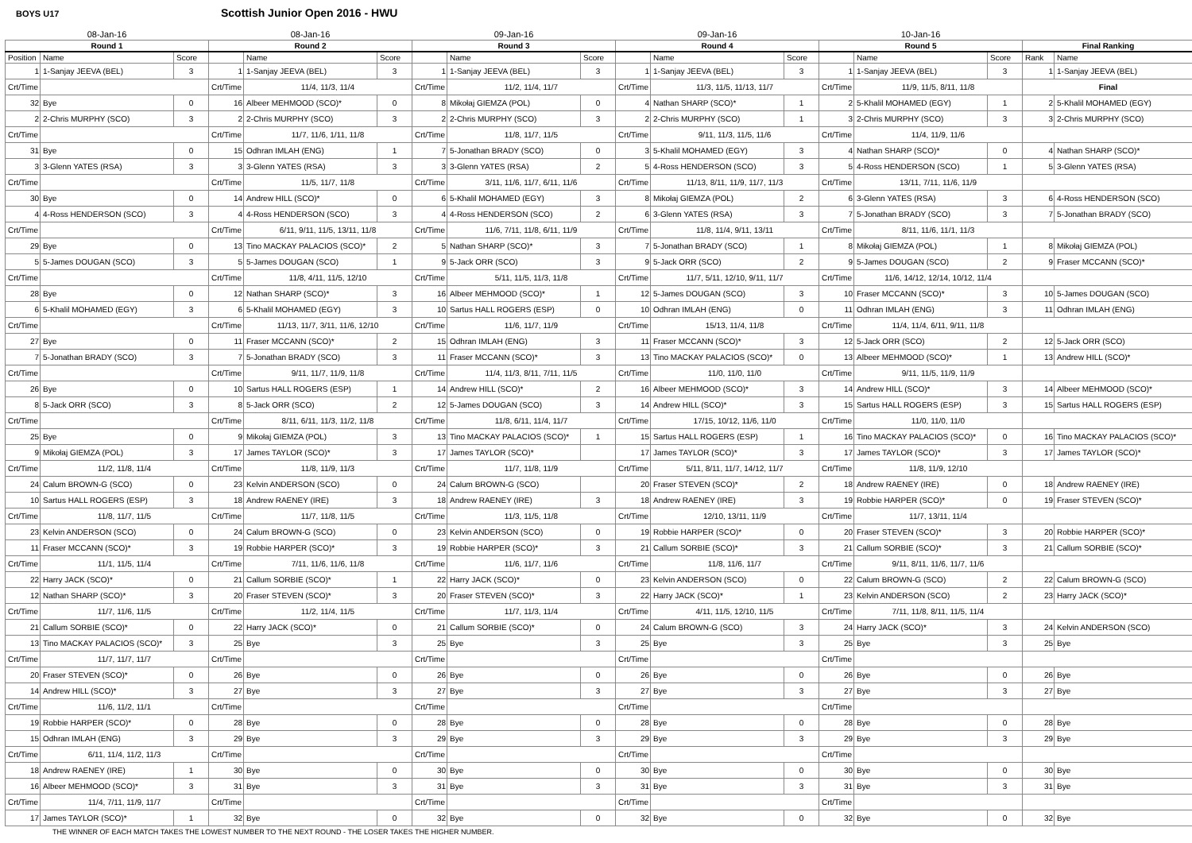BOYS U17 Scottish Junior Open 2016 - HWU
| 08-Jan-16 | | | 08-Jan-16 | | | 09-Jan-16 | | | 09-Jan-16 | | | 10-Jan-16 | | | | |
| Round 1 | | | Round 2 | | | Round 3 | | | Round 4 | | | Round 5 | | | Final Ranking | |
| Position | Name | Score | | Name | Score | | Name | Score | | Name | Score | | Name | Score | Rank | Name |
| 1 | 1-Sanjay JEEVA (BEL) | 3 | 1 | 1-Sanjay JEEVA (BEL) | 3 | 1 | 1-Sanjay JEEVA (BEL) | 3 | 1 | 1-Sanjay JEEVA (BEL) | 3 | 1 | 1-Sanjay JEEVA (BEL) | 3 | 1 | 1-Sanjay JEEVA (BEL) |
| Crt/Time | | | Crt/Time | 11/4, 11/3, 11/4 | | Crt/Time | 11/2, 11/4, 11/7 | | Crt/Time | 11/3, 11/5, 11/13, 11/7 | | Crt/Time | 11/9, 11/5, 8/11, 11/8 | | Final | |
| 32 | Bye | 0 | 16 | Albeer MEHMOOD (SCO)* | 0 | 8 | Mikołaj GIEMZA (POL) | 0 | 4 | Nathan SHARP (SCO)* | 1 | 2 | 5-Khalil MOHAMED (EGY) | 1 | 2 | 5-Khalil MOHAMED (EGY) |
| 2 | 2-Chris MURPHY (SCO) | 3 | 2 | 2-Chris MURPHY (SCO) | 3 | 2 | 2-Chris MURPHY (SCO) | 3 | 2 | 2-Chris MURPHY (SCO) | 1 | 3 | 2-Chris MURPHY (SCO) | 3 | 3 | 2-Chris MURPHY (SCO) |
| Crt/Time | | | Crt/Time | 11/7, 11/6, 1/11, 11/8 | | Crt/Time | 11/8, 11/7, 11/5 | | Crt/Time | 9/11, 11/3, 11/5, 11/6 | | Crt/Time | 11/4, 11/9, 11/6 | | | |
| 31 | Bye | 0 | 15 | Odhran IMLAH (ENG) | 1 | 7 | 5-Jonathan BRADY (SCO) | 0 | 3 | 5-Khalil MOHAMED (EGY) | 3 | 4 | Nathan SHARP (SCO)* | 0 | 4 | Nathan SHARP (SCO)* |
| 3 | 3-Glenn YATES (RSA) | 3 | 3 | 3-Glenn YATES (RSA) | 3 | 3 | 3-Glenn YATES (RSA) | 2 | 5 | 4-Ross HENDERSON (SCO) | 3 | 5 | 4-Ross HENDERSON (SCO) | 1 | 5 | 3-Glenn YATES (RSA) |
| Crt/Time | | | Crt/Time | 11/5, 11/7, 11/8 | | Crt/Time | 3/11, 11/6, 11/7, 6/11, 11/6 | | Crt/Time | 11/13, 8/11, 11/9, 11/7, 11/3 | | Crt/Time | 13/11, 7/11, 11/6, 11/9 | | | |
| 30 | Bye | 0 | 14 | Andrew HILL (SCO)* | 0 | 6 | 5-Khalil MOHAMED (EGY) | 3 | 8 | Mikołaj GIEMZA (POL) | 2 | 6 | 3-Glenn YATES (RSA) | 3 | 6 | 4-Ross HENDERSON (SCO) |
| 4 | 4-Ross HENDERSON (SCO) | 3 | 4 | 4-Ross HENDERSON (SCO) | 3 | 4 | 4-Ross HENDERSON (SCO) | 2 | 6 | 3-Glenn YATES (RSA) | 3 | 7 | 5-Jonathan BRADY (SCO) | 3 | 7 | 5-Jonathan BRADY (SCO) |
| Crt/Time | | | Crt/Time | 6/11, 9/11, 11/5, 13/11, 11/8 | | Crt/Time | 11/6, 7/11, 11/8, 6/11, 11/9 | | Crt/Time | 11/8, 11/4, 9/11, 13/11 | | Crt/Time | 8/11, 11/6, 11/1, 11/3 | | | |
| 29 | Bye | 0 | 13 | Tino MACKAY PALACIOS (SCO)* | 2 | 5 | Nathan SHARP (SCO)* | 3 | 7 | 5-Jonathan BRADY (SCO) | 1 | 8 | Mikołaj GIEMZA (POL) | 1 | 8 | Mikołaj GIEMZA (POL) |
| 5 | 5-James DOUGAN (SCO) | 3 | 5 | 5-James DOUGAN (SCO) | 1 | 9 | 5-Jack ORR (SCO) | 3 | 9 | 5-Jack ORR (SCO) | 2 | 9 | 5-James DOUGAN (SCO) | 2 | 9 | Fraser MCCANN (SCO)* |
| Crt/Time | | | Crt/Time | 11/8, 4/11, 11/5, 12/10 | | Crt/Time | 5/11, 11/5, 11/3, 11/8 | | Crt/Time | 11/7, 5/11, 12/10, 9/11, 11/7 | | Crt/Time | 11/6, 14/12, 12/14, 10/12, 11/4 | | | |
| 28 | Bye | 0 | 12 | Nathan SHARP (SCO)* | 3 | 16 | Albeer MEHMOOD (SCO)* | 1 | 12 | 5-James DOUGAN (SCO) | 3 | 10 | Fraser MCCANN (SCO)* | 3 | 10 | 5-James DOUGAN (SCO) |
| 6 | 5-Khalil MOHAMED (EGY) | 3 | 6 | 5-Khalil MOHAMED (EGY) | 3 | 10 | Sartus HALL ROGERS (ESP) | 0 | 10 | Odhran IMLAH (ENG) | 0 | 11 | Odhran IMLAH (ENG) | 3 | 11 | Odhran IMLAH (ENG) |
| Crt/Time | | | Crt/Time | 11/13, 11/7, 3/11, 11/6, 12/10 | | Crt/Time | 11/6, 11/7, 11/9 | | Crt/Time | 15/13, 11/4, 11/8 | | Crt/Time | 11/4, 11/4, 6/11, 9/11, 11/8 | | | |
| 27 | Bye | 0 | 11 | Fraser MCCANN (SCO)* | 2 | 15 | Odhran IMLAH (ENG) | 3 | 11 | Fraser MCCANN (SCO)* | 3 | 12 | 5-Jack ORR (SCO) | 2 | 12 | 5-Jack ORR (SCO) |
| 7 | 5-Jonathan BRADY (SCO) | 3 | 7 | 5-Jonathan BRADY (SCO) | 3 | 11 | Fraser MCCANN (SCO)* | 3 | 13 | Tino MACKAY PALACIOS (SCO)* | 0 | 13 | Albeer MEHMOOD (SCO)* | 1 | 13 | Andrew HILL (SCO)* |
| Crt/Time | | | Crt/Time | 9/11, 11/7, 11/9, 11/8 | | Crt/Time | 11/4, 11/3, 8/11, 7/11, 11/5 | | Crt/Time | 11/0, 11/0, 11/0 | | Crt/Time | 9/11, 11/5, 11/9, 11/9 | | | |
| 26 | Bye | 0 | 10 | Sartus HALL ROGERS (ESP) | 1 | 14 | Andrew HILL (SCO)* | 2 | 16 | Albeer MEHMOOD (SCO)* | 3 | 14 | Andrew HILL (SCO)* | 3 | 14 | Albeer MEHMOOD (SCO)* |
| 8 | 5-Jack ORR (SCO) | 3 | 8 | 5-Jack ORR (SCO) | 2 | 12 | 5-James DOUGAN (SCO) | 3 | 14 | Andrew HILL (SCO)* | 3 | 15 | Sartus HALL ROGERS (ESP) | 3 | 15 | Sartus HALL ROGERS (ESP) |
| Crt/Time | | | Crt/Time | 8/11, 6/11, 11/3, 11/2, 11/8 | | Crt/Time | 11/8, 6/11, 11/4, 11/7 | | Crt/Time | 17/15, 10/12, 11/6, 11/0 | | Crt/Time | 11/0, 11/0, 11/0 | | | |
| 25 | Bye | 0 | 9 | Mikołaj GIEMZA (POL) | 3 | 13 | Tino MACKAY PALACIOS (SCO)* | 1 | 15 | Sartus HALL ROGERS (ESP) | 1 | 16 | Tino MACKAY PALACIOS (SCO)* | 0 | 16 | Tino MACKAY PALACIOS (SCO)* |
| 9 | Mikołaj GIEMZA (POL) | 3 | 17 | James TAYLOR (SCO)* | 3 | 17 | James TAYLOR (SCO)* | | 17 | James TAYLOR (SCO)* | 3 | 17 | James TAYLOR (SCO)* | 3 | 17 | James TAYLOR (SCO)* |
| Crt/Time | 11/2, 11/8, 11/4 | | Crt/Time | 11/8, 11/9, 11/3 | | Crt/Time | 11/7, 11/8, 11/9 | | Crt/Time | 5/11, 8/11, 11/7, 14/12, 11/7 | | Crt/Time | 11/8, 11/9, 12/10 | | | |
| 24 | Calum BROWN-G (SCO) | 0 | 23 | Kelvin ANDERSON (SCO) | 0 | 24 | Calum BROWN-G (SCO) | | 20 | Fraser STEVEN (SCO)* | 2 | 18 | Andrew RAENEY (IRE) | 0 | 18 | Andrew RAENEY (IRE) |
| 10 | Sartus HALL ROGERS (ESP) | 3 | 18 | Andrew RAENEY (IRE) | 3 | 18 | Andrew RAENEY (IRE) | 3 | 18 | Andrew RAENEY (IRE) | 3 | 19 | Robbie HARPER (SCO)* | 0 | 19 | Fraser STEVEN (SCO)* |
| Crt/Time | 11/8, 11/7, 11/5 | | Crt/Time | 11/7, 11/8, 11/5 | | Crt/Time | 11/3, 11/5, 11/8 | | Crt/Time | 12/10, 13/11, 11/9 | | Crt/Time | 11/7, 13/11, 11/4 | | | |
| 23 | Kelvin ANDERSON (SCO) | 0 | 24 | Calum BROWN-G (SCO) | 0 | 23 | Kelvin ANDERSON (SCO) | 0 | 19 | Robbie HARPER (SCO)* | 0 | 20 | Fraser STEVEN (SCO)* | 3 | 20 | Robbie HARPER (SCO)* |
| 11 | Fraser MCCANN (SCO)* | 3 | 19 | Robbie HARPER (SCO)* | 3 | 19 | Robbie HARPER (SCO)* | 3 | 21 | Callum SORBIE (SCO)* | 3 | 21 | Callum SORBIE (SCO)* | 3 | 21 | Callum SORBIE (SCO)* |
| Crt/Time | 11/1, 11/5, 11/4 | | Crt/Time | 7/11, 11/6, 11/6, 11/8 | | Crt/Time | 11/6, 11/7, 11/6 | | Crt/Time | 11/8, 11/6, 11/7 | | Crt/Time | 9/11, 8/11, 11/6, 11/7, 11/6 | | | |
| 22 | Harry JACK (SCO)* | 0 | 21 | Callum SORBIE (SCO)* | 1 | 22 | Harry JACK (SCO)* | 0 | 23 | Kelvin ANDERSON (SCO) | 0 | 22 | Calum BROWN-G (SCO) | 2 | 22 | Calum BROWN-G (SCO) |
| 12 | Nathan SHARP (SCO)* | 3 | 20 | Fraser STEVEN (SCO)* | 3 | 20 | Fraser STEVEN (SCO)* | 3 | 22 | Harry JACK (SCO)* | 1 | 23 | Kelvin ANDERSON (SCO) | 2 | 23 | Harry JACK (SCO)* |
| Crt/Time | 11/7, 11/6, 11/5 | | Crt/Time | 11/2, 11/4, 11/5 | | Crt/Time | 11/7, 11/3, 11/4 | | Crt/Time | 4/11, 11/5, 12/10, 11/5 | | Crt/Time | 7/11, 11/8, 8/11, 11/5, 11/4 | | | |
| 21 | Callum SORBIE (SCO)* | 0 | 22 | Harry JACK (SCO)* | 0 | 21 | Callum SORBIE (SCO)* | 0 | 24 | Calum BROWN-G (SCO) | 3 | 24 | Harry JACK (SCO)* | 3 | 24 | Kelvin ANDERSON (SCO) |
| 13 | Tino MACKAY PALACIOS (SCO)* | 3 | 25 | Bye | 3 | 25 | Bye | 3 | 25 | Bye | 3 | 25 | Bye | 3 | 25 | Bye |
| Crt/Time | 11/7, 11/7, 11/7 | | Crt/Time | | | Crt/Time | | | Crt/Time | | | Crt/Time | | | | |
| 20 | Fraser STEVEN (SCO)* | 0 | 26 | Bye | 0 | 26 | Bye | 0 | 26 | Bye | 0 | 26 | Bye | 0 | 26 | Bye |
| 14 | Andrew HILL (SCO)* | 3 | 27 | Bye | 3 | 27 | Bye | 3 | 27 | Bye | 3 | 27 | Bye | 3 | 27 | Bye |
| Crt/Time | 11/6, 11/2, 11/1 | | Crt/Time | | | Crt/Time | | | Crt/Time | | | Crt/Time | | | | |
| 19 | Robbie HARPER (SCO)* | 0 | 28 | Bye | 0 | 28 | Bye | 0 | 28 | Bye | 0 | 28 | Bye | 0 | 28 | Bye |
| 15 | Odhran IMLAH (ENG) | 3 | 29 | Bye | 3 | 29 | Bye | 3 | 29 | Bye | 3 | 29 | Bye | 3 | 29 | Bye |
| Crt/Time | 6/11, 11/4, 11/2, 11/3 | | Crt/Time | | | Crt/Time | | | Crt/Time | | | Crt/Time | | | | |
| 18 | Andrew RAENEY (IRE) | 1 | 30 | Bye | 0 | 30 | Bye | 0 | 30 | Bye | 0 | 30 | Bye | 0 | 30 | Bye |
| 16 | Albeer MEHMOOD (SCO)* | 3 | 31 | Bye | 3 | 31 | Bye | 3 | 31 | Bye | 3 | 31 | Bye | 3 | 31 | Bye |
| Crt/Time | 11/4, 7/11, 11/9, 11/7 | | Crt/Time | | | Crt/Time | | | Crt/Time | | | Crt/Time | | | | |
| 17 | James TAYLOR (SCO)* | 1 | 32 | Bye | 0 | 32 | Bye | 0 | 32 | Bye | 0 | 32 | Bye | 0 | 32 | Bye |
THE WINNER OF EACH MATCH TAKES THE LOWEST NUMBER TO THE NEXT ROUND - THE LOSER TAKES THE HIGHER NUMBER.